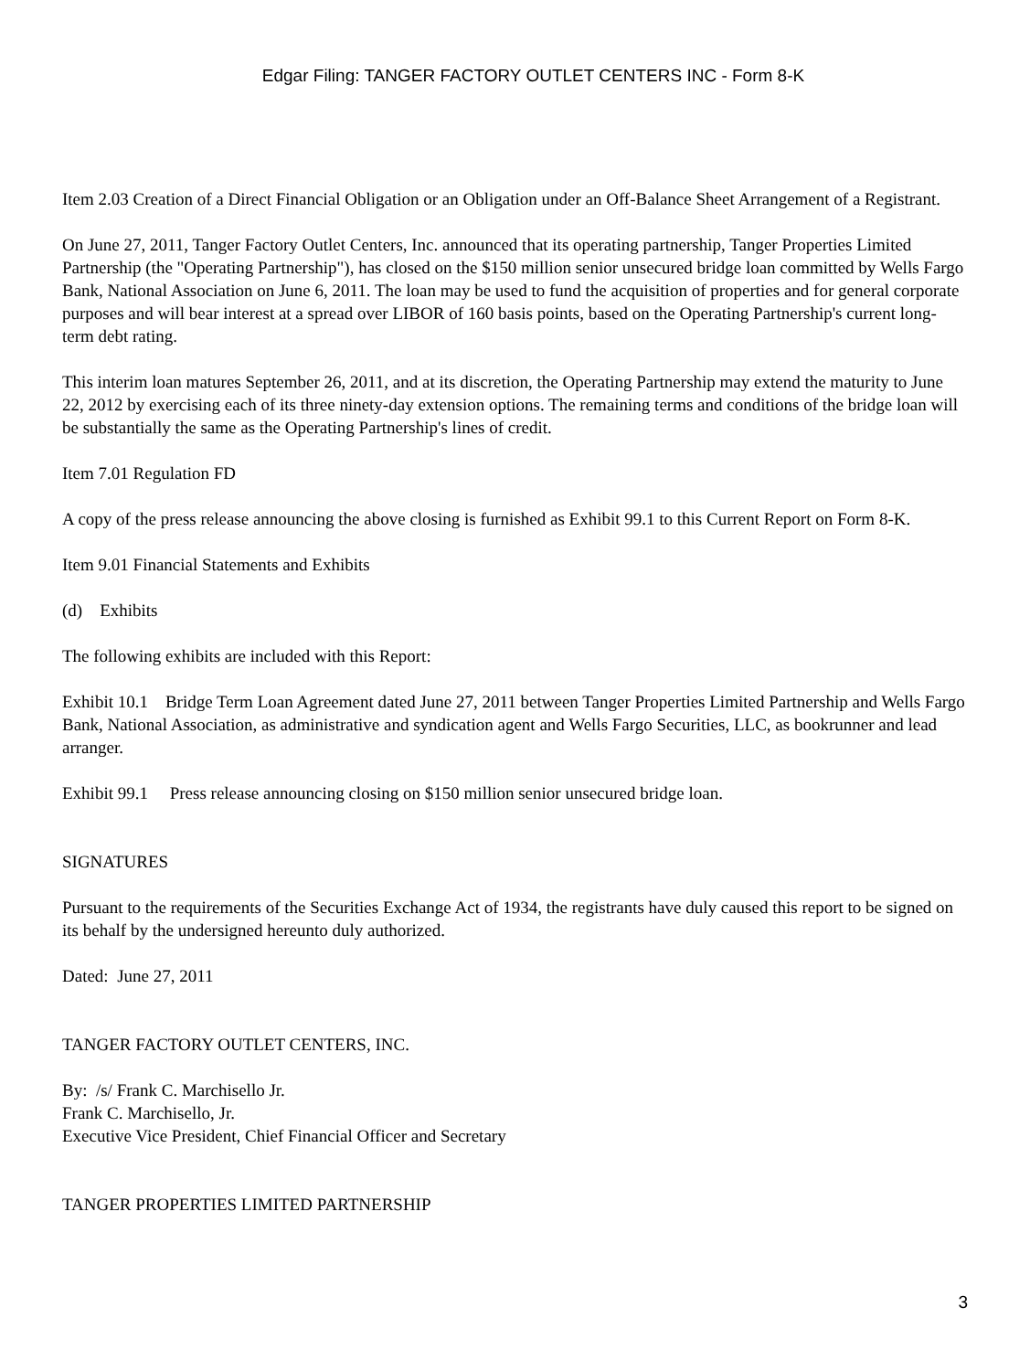Edgar Filing: TANGER FACTORY OUTLET CENTERS INC - Form 8-K
Item 2.03 Creation of a Direct Financial Obligation or an Obligation under an Off-Balance Sheet Arrangement of a Registrant.
On June 27, 2011, Tanger Factory Outlet Centers, Inc. announced that its operating partnership, Tanger Properties Limited Partnership (the "Operating Partnership"), has closed on the $150 million senior unsecured bridge loan committed by Wells Fargo Bank, National Association on June 6, 2011. The loan may be used to fund the acquisition of properties and for general corporate purposes and will bear interest at a spread over LIBOR of 160 basis points, based on the Operating Partnership's current long-term debt rating.
This interim loan matures September 26, 2011, and at its discretion, the Operating Partnership may extend the maturity to June 22, 2012 by exercising each of its three ninety-day extension options. The remaining terms and conditions of the bridge loan will be substantially the same as the Operating Partnership's lines of credit.
Item 7.01 Regulation FD
A copy of the press release announcing the above closing is furnished as Exhibit 99.1 to this Current Report on Form 8-K.
Item 9.01 Financial Statements and Exhibits
(d) Exhibits
The following exhibits are included with this Report:
Exhibit 10.1 Bridge Term Loan Agreement dated June 27, 2011 between Tanger Properties Limited Partnership and Wells Fargo Bank, National Association, as administrative and syndication agent and Wells Fargo Securities, LLC, as bookrunner and lead arranger.
Exhibit 99.1 Press release announcing closing on $150 million senior unsecured bridge loan.
SIGNATURES
Pursuant to the requirements of the Securities Exchange Act of 1934, the registrants have duly caused this report to be signed on its behalf by the undersigned hereunto duly authorized.
Dated: June 27, 2011
TANGER FACTORY OUTLET CENTERS, INC.
By: /s/ Frank C. Marchisello Jr.
Frank C. Marchisello, Jr.
Executive Vice President, Chief Financial Officer and Secretary
TANGER PROPERTIES LIMITED PARTNERSHIP
3